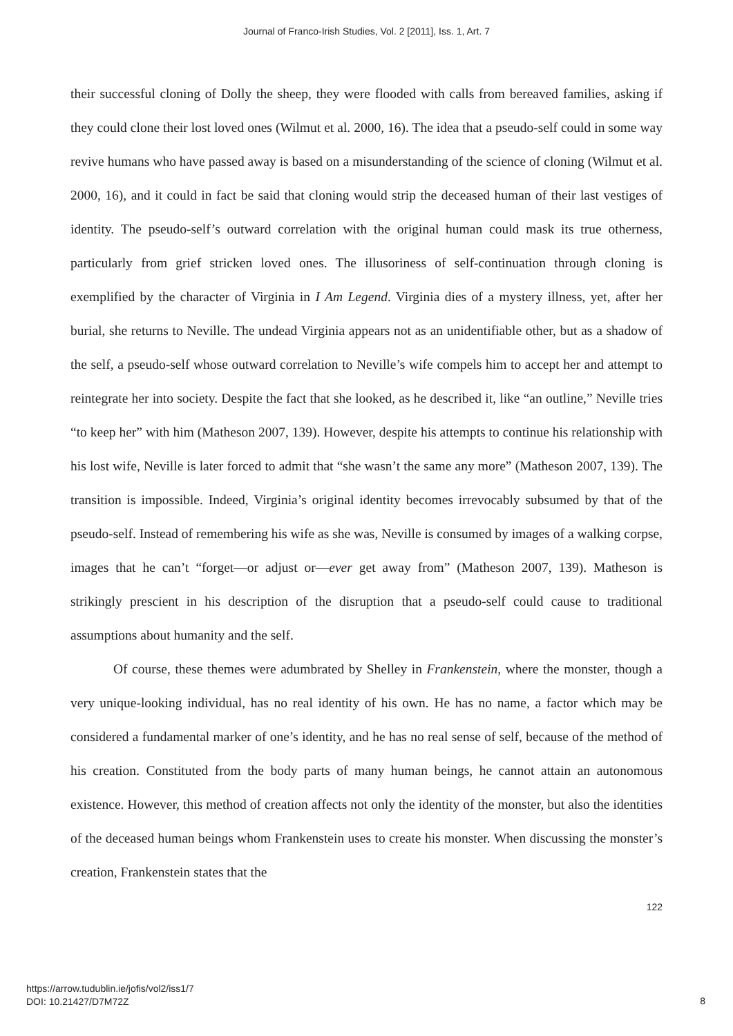Journal of Franco-Irish Studies, Vol. 2 [2011], Iss. 1, Art. 7
their successful cloning of Dolly the sheep, they were flooded with calls from bereaved families, asking if they could clone their lost loved ones (Wilmut et al. 2000, 16). The idea that a pseudo-self could in some way revive humans who have passed away is based on a misunderstanding of the science of cloning (Wilmut et al. 2000, 16), and it could in fact be said that cloning would strip the deceased human of their last vestiges of identity. The pseudo-self’s outward correlation with the original human could mask its true otherness, particularly from grief stricken loved ones. The illusoriness of self-continuation through cloning is exemplified by the character of Virginia in I Am Legend. Virginia dies of a mystery illness, yet, after her burial, she returns to Neville. The undead Virginia appears not as an unidentifiable other, but as a shadow of the self, a pseudo-self whose outward correlation to Neville’s wife compels him to accept her and attempt to reintegrate her into society. Despite the fact that she looked, as he described it, like “an outline,” Neville tries “to keep her” with him (Matheson 2007, 139). However, despite his attempts to continue his relationship with his lost wife, Neville is later forced to admit that “she wasn’t the same any more” (Matheson 2007, 139). The transition is impossible. Indeed, Virginia’s original identity becomes irrevocably subsumed by that of the pseudo-self. Instead of remembering his wife as she was, Neville is consumed by images of a walking corpse, images that he can’t “forget—or adjust or—ever get away from” (Matheson 2007, 139). Matheson is strikingly prescient in his description of the disruption that a pseudo-self could cause to traditional assumptions about humanity and the self.
Of course, these themes were adumbrated by Shelley in Frankenstein, where the monster, though a very unique-looking individual, has no real identity of his own. He has no name, a factor which may be considered a fundamental marker of one’s identity, and he has no real sense of self, because of the method of his creation. Constituted from the body parts of many human beings, he cannot attain an autonomous existence. However, this method of creation affects not only the identity of the monster, but also the identities of the deceased human beings whom Frankenstein uses to create his monster. When discussing the monster’s creation, Frankenstein states that the
122
https://arrow.tudublin.ie/jofis/vol2/iss1/7
DOI: 10.21427/D7M72Z
8